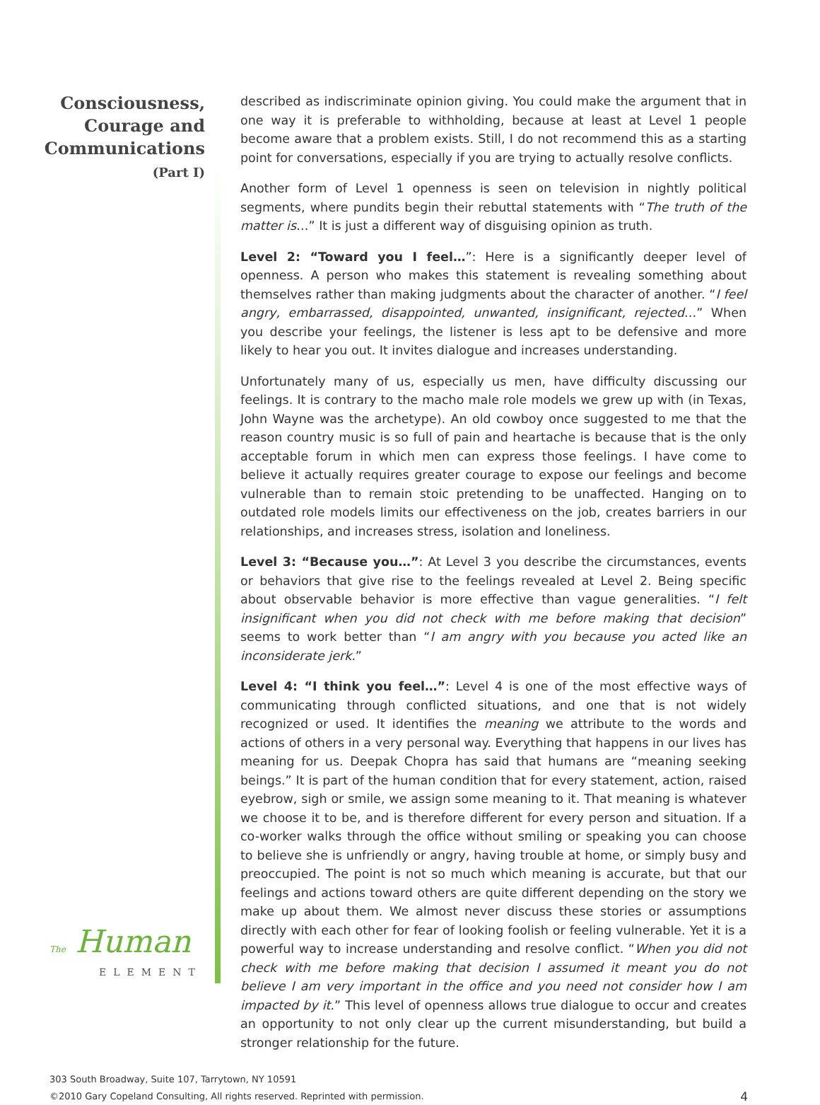Consciousness,
Courage and
Communications
(Part I)
The Human
ELEMENT
described as indiscriminate opinion giving. You could make the argument that in one way it is preferable to withholding, because at least at Level 1 people become aware that a problem exists. Still, I do not recommend this as a starting point for conversations, especially if you are trying to actually resolve conflicts.
Another form of Level 1 openness is seen on television in nightly political segments, where pundits begin their rebuttal statements with “The truth of the matter is…” It is just a different way of disguising opinion as truth.
Level 2: “Toward you I feel…”: Here is a significantly deeper level of openness. A person who makes this statement is revealing something about themselves rather than making judgments about the character of another. “I feel angry, embarrassed, disappointed, unwanted, insignificant, rejected…” When you describe your feelings, the listener is less apt to be defensive and more likely to hear you out. It invites dialogue and increases understanding.
Unfortunately many of us, especially us men, have difficulty discussing our feelings. It is contrary to the macho male role models we grew up with (in Texas, John Wayne was the archetype). An old cowboy once suggested to me that the reason country music is so full of pain and heartache is because that is the only acceptable forum in which men can express those feelings. I have come to believe it actually requires greater courage to expose our feelings and become vulnerable than to remain stoic pretending to be unaffected. Hanging on to outdated role models limits our effectiveness on the job, creates barriers in our relationships, and increases stress, isolation and loneliness.
Level 3: “Because you…”: At Level 3 you describe the circumstances, events or behaviors that give rise to the feelings revealed at Level 2. Being specific about observable behavior is more effective than vague generalities. “I felt insignificant when you did not check with me before making that decision” seems to work better than “I am angry with you because you acted like an inconsiderate jerk.”
Level 4: “I think you feel…”: Level 4 is one of the most effective ways of communicating through conflicted situations, and one that is not widely recognized or used. It identifies the meaning we attribute to the words and actions of others in a very personal way. Everything that happens in our lives has meaning for us. Deepak Chopra has said that humans are “meaning seeking beings.” It is part of the human condition that for every statement, action, raised eyebrow, sigh or smile, we assign some meaning to it. That meaning is whatever we choose it to be, and is therefore different for every person and situation. If a co-worker walks through the office without smiling or speaking you can choose to believe she is unfriendly or angry, having trouble at home, or simply busy and preoccupied. The point is not so much which meaning is accurate, but that our feelings and actions toward others are quite different depending on the story we make up about them. We almost never discuss these stories or assumptions directly with each other for fear of looking foolish or feeling vulnerable. Yet it is a powerful way to increase understanding and resolve conflict. “When you did not check with me before making that decision I assumed it meant you do not believe I am very important in the office and you need not consider how I am impacted by it.” This level of openness allows true dialogue to occur and creates an opportunity to not only clear up the current misunderstanding, but build a stronger relationship for the future.
303 South Broadway, Suite 107, Tarrytown, NY 10591
©2010 Gary Copeland Consulting, All rights reserved. Reprinted with permission.
4